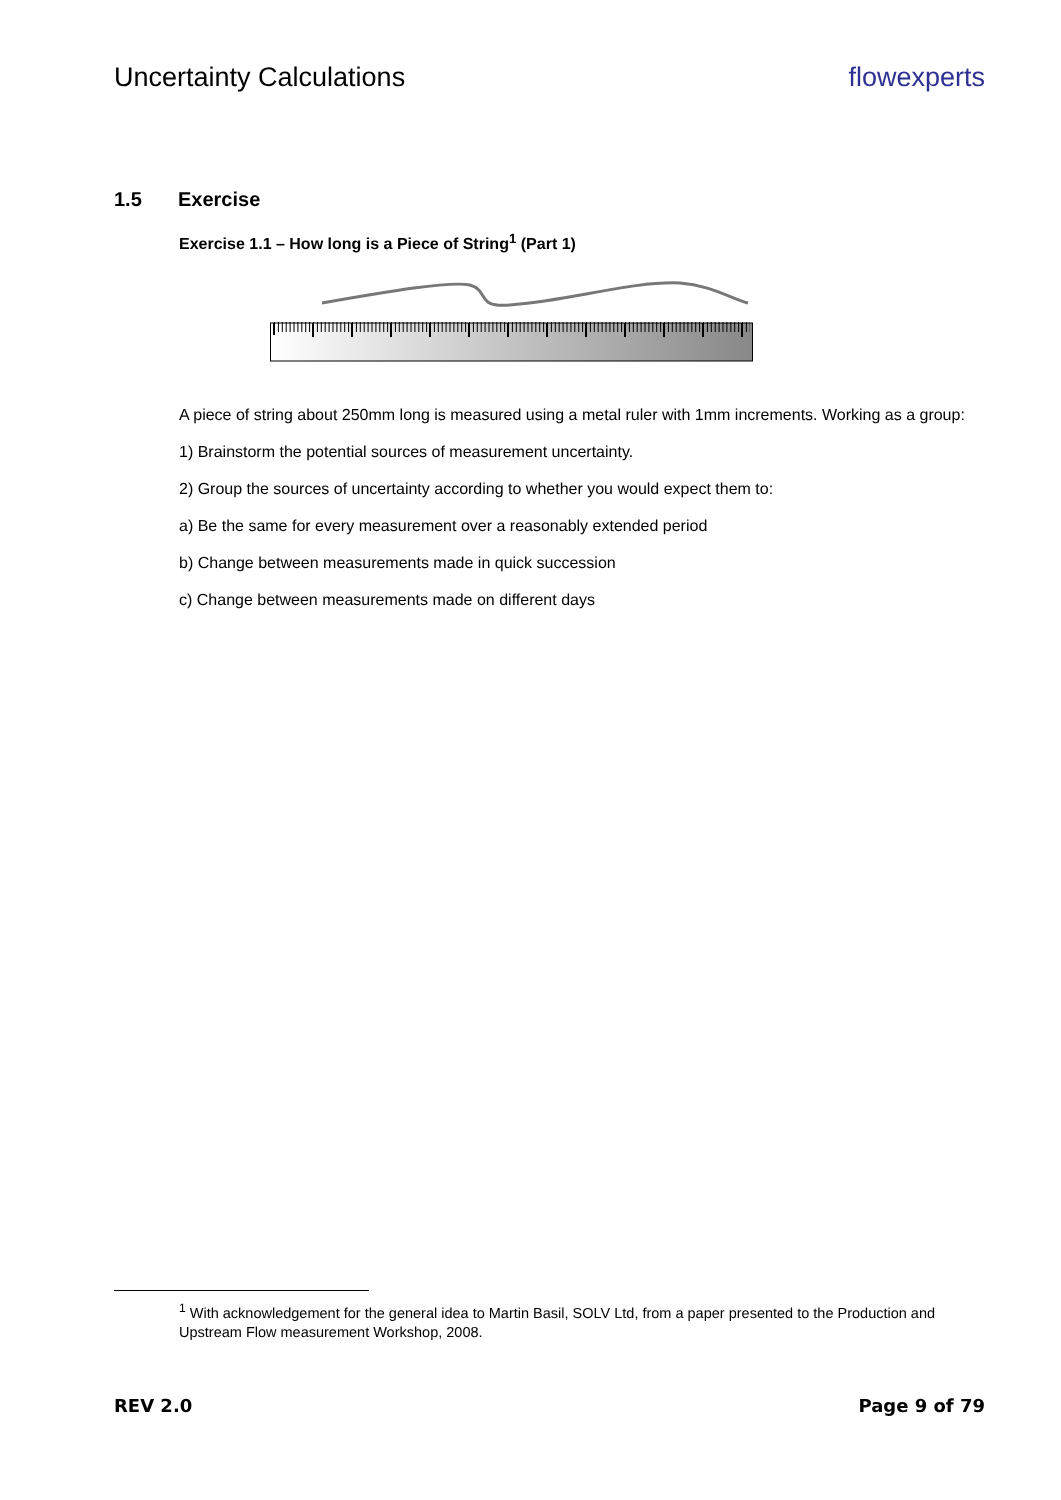Uncertainty Calculations flowexperts
1.5 Exercise
Exercise 1.1 – How long is a Piece of String<sup>1</sup> (Part 1)
A piece of string about 250mm long is measured using a metal ruler with 1mm increments. Working as a group:
1) Brainstorm the potential sources of measurement uncertainty.
2) Group the sources of uncertainty according to whether you would expect them to:
a) Be the same for every measurement over a reasonably extended period
b) Change between measurements made in quick succession
c) Change between measurements made on different days
<sup>1</sup> With acknowledgement for the general idea to Martin Basil, SOLV Ltd, from a paper presented to the Production and Upstream Flow measurement Workshop, 2008.
REV 2.0 Page 9 of 79